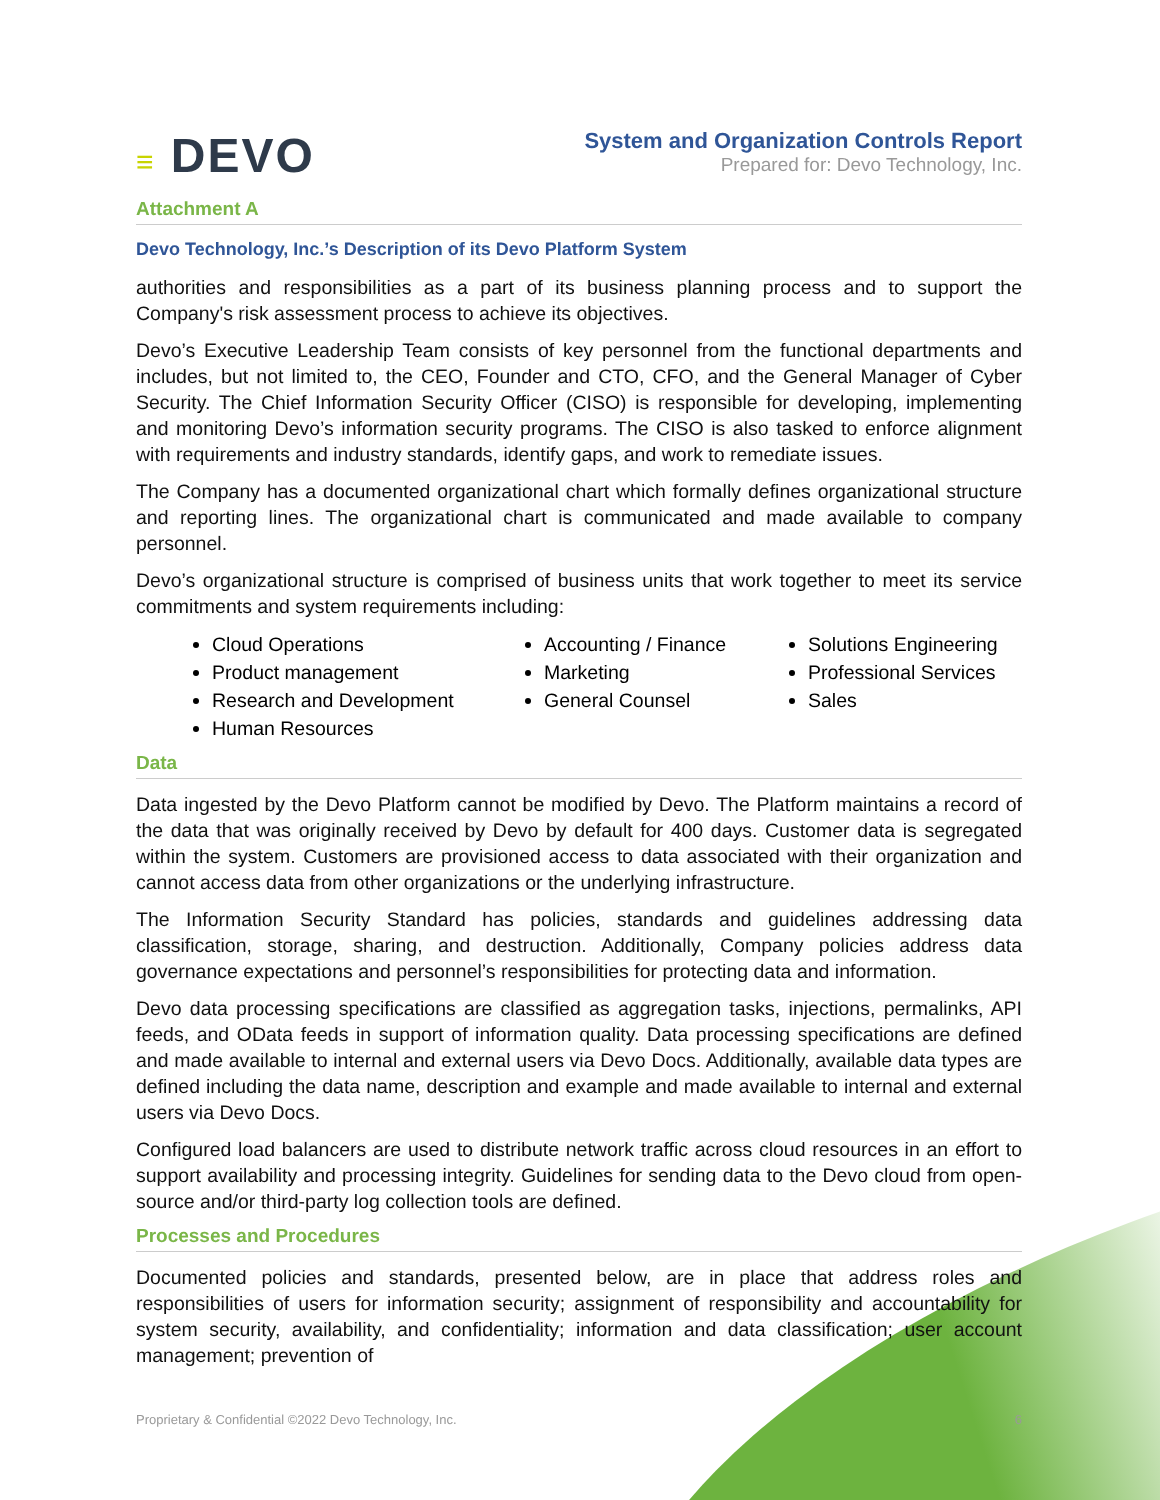≡ DEVO
System and Organization Controls Report
Prepared for: Devo Technology, Inc.
Attachment A
Devo Technology, Inc.’s Description of its Devo Platform System
authorities and responsibilities as a part of its business planning process and to support the Company's risk assessment process to achieve its objectives.
Devo’s Executive Leadership Team consists of key personnel from the functional departments and includes, but not limited to, the CEO, Founder and CTO, CFO, and the General Manager of Cyber Security. The Chief Information Security Officer (CISO) is responsible for developing, implementing and monitoring Devo’s information security programs. The CISO is also tasked to enforce alignment with requirements and industry standards, identify gaps, and work to remediate issues.
The Company has a documented organizational chart which formally defines organizational structure and reporting lines. The organizational chart is communicated and made available to company personnel.
Devo’s organizational structure is comprised of business units that work together to meet its service commitments and system requirements including:
Cloud Operations
Product management
Research and Development
Human Resources
Accounting / Finance
Marketing
General Counsel
Solutions Engineering
Professional Services
Sales
Data
Data ingested by the Devo Platform cannot be modified by Devo. The Platform maintains a record of the data that was originally received by Devo by default for 400 days. Customer data is segregated within the system. Customers are provisioned access to data associated with their organization and cannot access data from other organizations or the underlying infrastructure.
The Information Security Standard has policies, standards and guidelines addressing data classification, storage, sharing, and destruction. Additionally, Company policies address data governance expectations and personnel’s responsibilities for protecting data and information.
Devo data processing specifications are classified as aggregation tasks, injections, permalinks, API feeds, and OData feeds in support of information quality. Data processing specifications are defined and made available to internal and external users via Devo Docs. Additionally, available data types are defined including the data name, description and example and made available to internal and external users via Devo Docs.
Configured load balancers are used to distribute network traffic across cloud resources in an effort to support availability and processing integrity. Guidelines for sending data to the Devo cloud from open-source and/or third-party log collection tools are defined.
Processes and Procedures
Documented policies and standards, presented below, are in place that address roles and responsibilities of users for information security; assignment of responsibility and accountability for system security, availability, and confidentiality; information and data classification; user account management; prevention of
Proprietary & Confidential ©2022 Devo Technology, Inc. 6